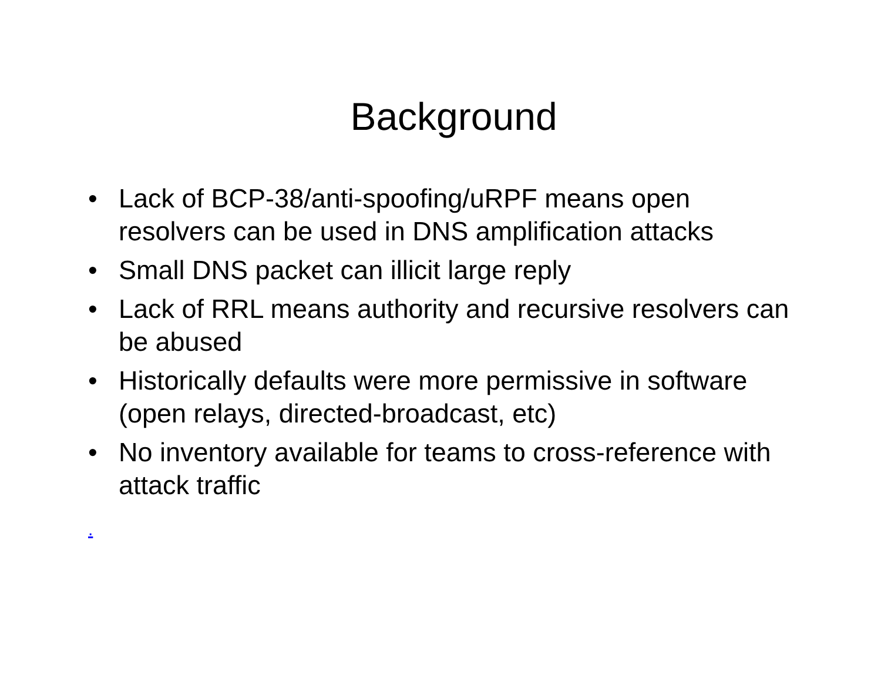Background
• Lack of BCP-38/anti-spoofing/uRPF means open resolvers can be used in DNS amplification attacks
• Small DNS packet can illicit large reply
• Lack of RRL means authority and recursive resolvers can be abused
• Historically defaults were more permissive in software (open relays, directed-broadcast, etc)
• No inventory available for teams to cross-reference with attack traffic
.